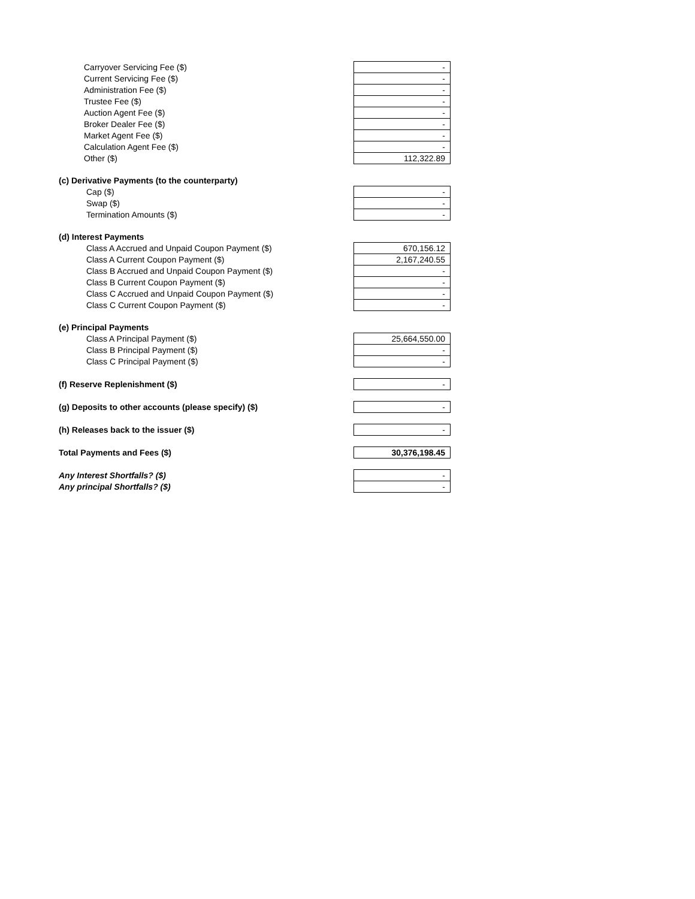| Carryover Servicing Fee ($) | - |
| Current Servicing Fee ($) | - |
| Administration Fee ($) | - |
| Trustee Fee ($) | - |
| Auction Agent Fee ($) | - |
| Broker Dealer Fee ($) | - |
| Market Agent Fee ($) | - |
| Calculation Agent Fee ($) | - |
| Other ($) | 112,322.89 |
| (c) Derivative Payments (to the counterparty) | |
| Cap ($) | - |
| Swap ($) | - |
| Termination Amounts ($) | - |
| (d) Interest Payments | |
| Class A Accrued and Unpaid Coupon Payment ($) | 670,156.12 |
| Class A Current Coupon Payment ($) | 2,167,240.55 |
| Class B Accrued and Unpaid Coupon Payment ($) | - |
| Class B Current Coupon Payment ($) | - |
| Class C Accrued and Unpaid Coupon Payment ($) | - |
| Class C Current Coupon Payment ($) | - |
| (e) Principal Payments | |
| Class A Principal Payment ($) | 25,664,550.00 |
| Class B Principal Payment ($) | - |
| Class C Principal Payment ($) | - |
| (f) Reserve Replenishment ($) | - |
| (g) Deposits to other accounts (please specify) ($) | - |
| (h) Releases back to the issuer ($) | - |
| Total Payments and Fees ($) | 30,376,198.45 |
| Any Interest Shortfalls? ($) | - |
| Any principal Shortfalls? ($) | - |